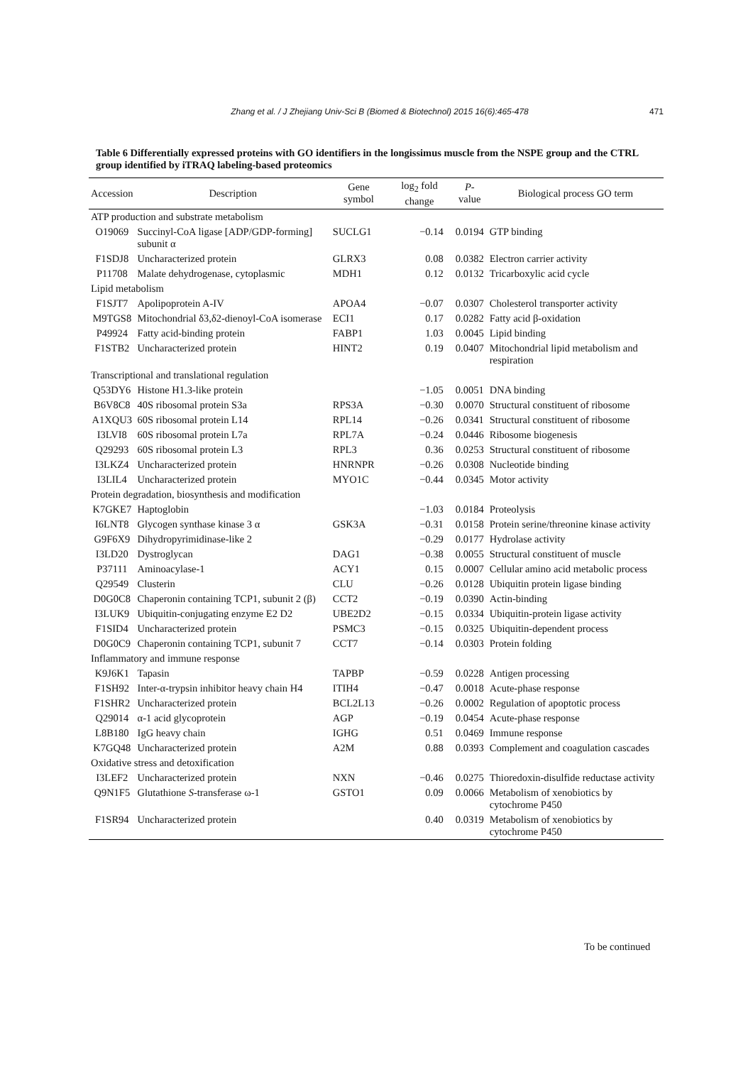Zhang et al. / J Zhejiang Univ-Sci B (Biomed & Biotechnol) 2015 16(6):465-478 471
Table 6 Differentially expressed proteins with GO identifiers in the longissimus muscle from the NSPE group and the CTRL group identified by iTRAQ labeling-based proteomics
| Accession | Description | Gene symbol | log<sub>2</sub> fold change | P -value | Biological process GO term |
| --- | --- | --- | --- | --- | --- |
| ATP production and substrate metabolism | | | | | |
| O19069 | Succinyl-CoA ligase [ADP/GDP-forming] subunit α | SUCLG1 | −0.14 | 0.0194 | GTP binding |
| F1SDJ8 | Uncharacterized protein | GLRX3 | 0.08 | 0.0382 | Electron carrier activity |
| P11708 | Malate dehydrogenase, cytoplasmic | MDH1 | 0.12 | 0.0132 | Tricarboxylic acid cycle |
| Lipid metabolism | | | | | |
| F1SJT7 | Apolipoprotein A-IV | APOA4 | −0.07 | 0.0307 | Cholesterol transporter activity |
| M9TGS8 | Mitochondrial δ3,δ2-dienoyl-CoA isomerase | ECI1 | 0.17 | 0.0282 | Fatty acid β-oxidation |
| P49924 | Fatty acid-binding protein | FABP1 | 1.03 | 0.0045 | Lipid binding |
| F1STB2 | Uncharacterized protein | HINT2 | 0.19 | 0.0407 | Mitochondrial lipid metabolism and respiration |
| Transcriptional and translational regulation | | | | | |
| Q53DY6 | Histone H1.3-like protein | | −1.05 | 0.0051 | DNA binding |
| B6V8C8 | 40S ribosomal protein S3a | RPS3A | −0.30 | 0.0070 | Structural constituent of ribosome |
| A1XQU3 | 60S ribosomal protein L14 | RPL14 | −0.26 | 0.0341 | Structural constituent of ribosome |
| I3LVI8 | 60S ribosomal protein L7a | RPL7A | −0.24 | 0.0446 | Ribosome biogenesis |
| Q29293 | 60S ribosomal protein L3 | RPL3 | 0.36 | 0.0253 | Structural constituent of ribosome |
| I3LKZ4 | Uncharacterized protein | HNRNPR | −0.26 | 0.0308 | Nucleotide binding |
| I3LIL4 | Uncharacterized protein | MYO1C | −0.44 | 0.0345 | Motor activity |
| Protein degradation, biosynthesis and modification | | | | | |
| K7GKE7 | Haptoglobin | | −1.03 | 0.0184 | Proteolysis |
| I6LNT8 | Glycogen synthase kinase 3 α | GSK3A | −0.31 | 0.0158 | Protein serine/threonine kinase activity |
| G9F6X9 | Dihydropyrimidinase-like 2 | | −0.29 | 0.0177 | Hydrolase activity |
| I3LD20 | Dystroglycan | DAG1 | −0.38 | 0.0055 | Structural constituent of muscle |
| P37111 | Aminoacylase-1 | ACY1 | 0.15 | 0.0007 | Cellular amino acid metabolic process |
| Q29549 | Clusterin | CLU | −0.26 | 0.0128 | Ubiquitin protein ligase binding |
| D0G0C8 | Chaperonin containing TCP1, subunit 2 (β) | CCT2 | −0.19 | 0.0390 | Actin-binding |
| I3LUK9 | Ubiquitin-conjugating enzyme E2 D2 | UBE2D2 | −0.15 | 0.0334 | Ubiquitin-protein ligase activity |
| F1SID4 | Uncharacterized protein | PSMC3 | −0.15 | 0.0325 | Ubiquitin-dependent process |
| D0G0C9 | Chaperonin containing TCP1, subunit 7 | CCT7 | −0.14 | 0.0303 | Protein folding |
| Inflammatory and immune response | | | | | |
| K9J6K1 | Tapasin | TAPBP | −0.59 | 0.0228 | Antigen processing |
| F1SH92 | Inter-α-trypsin inhibitor heavy chain H4 | ITIH4 | −0.47 | 0.0018 | Acute-phase response |
| F1SHR2 | Uncharacterized protein | BCL2L13 | −0.26 | 0.0002 | Regulation of apoptotic process |
| Q29014 | α-1 acid glycoprotein | AGP | −0.19 | 0.0454 | Acute-phase response |
| L8B180 | IgG heavy chain | IGHG | 0.51 | 0.0469 | Immune response |
| K7GQ48 | Uncharacterized protein | A2M | 0.88 | 0.0393 | Complement and coagulation cascades |
| Oxidative stress and detoxification | | | | | |
| I3LEF2 | Uncharacterized protein | NXN | −0.46 | 0.0275 | Thioredoxin-disulfide reductase activity |
| Q9N1F5 | Glutathione S -transferase ω-1 | GSTO1 | 0.09 | 0.0066 | Metabolism of xenobiotics by cytochrome P450 |
| F1SR94 | Uncharacterized protein | | 0.40 | 0.0319 | Metabolism of xenobiotics by cytochrome P450 |
To be continued